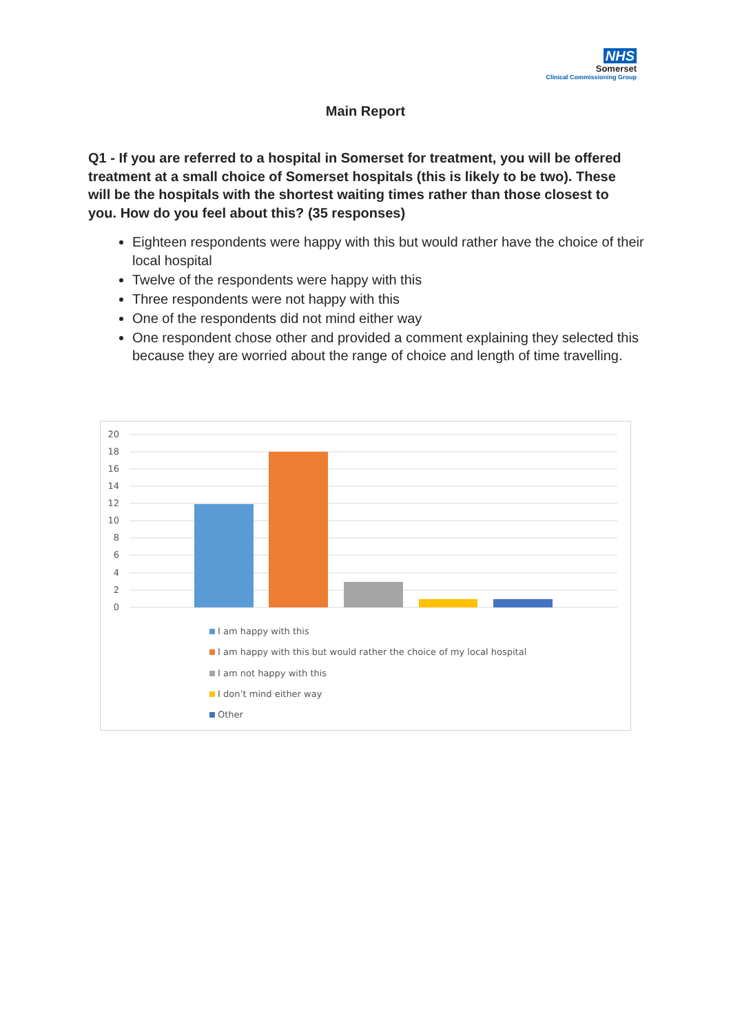NHS
Somerset
Clinical Commissioning Group
Main Report
Q1 - If you are referred to a hospital in Somerset for treatment, you will be offered treatment at a small choice of Somerset hospitals (this is likely to be two). These will be the hospitals with the shortest waiting times rather than those closest to you. How do you feel about this? (35 responses)
Eighteen respondents were happy with this but would rather have the choice of their local hospital
Twelve of the respondents were happy with this
Three respondents were not happy with this
One of the respondents did not mind either way
One respondent chose other and provided a comment explaining they selected this because they are worried about the range of choice and length of time travelling.
20
18
16
14
12
10
8
6
4
2
0
I am happy with this
I am happy with this but would rather the choice of my local hospital
I am not happy with this
I don’t mind either way
Other